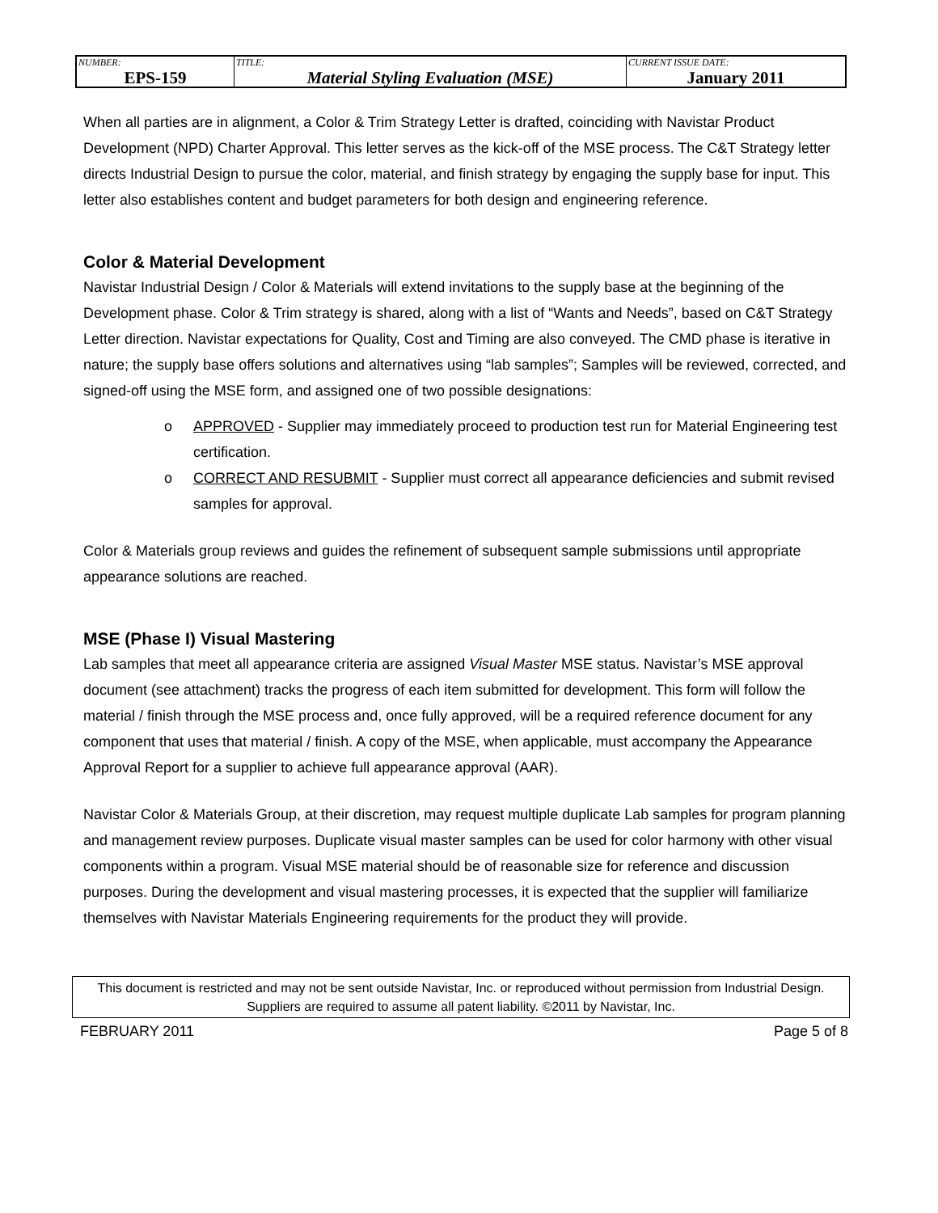| NUMBER: EPS-159 | TITLE: Material Styling Evaluation (MSE) | CURRENT ISSUE DATE: January 2011 |
When all parties are in alignment, a Color & Trim Strategy Letter is drafted, coinciding with Navistar Product Development (NPD) Charter Approval. This letter serves as the kick-off of the MSE process. The C&T Strategy letter directs Industrial Design to pursue the color, material, and finish strategy by engaging the supply base for input. This letter also establishes content and budget parameters for both design and engineering reference.
Color & Material Development
Navistar Industrial Design / Color & Materials will extend invitations to the supply base at the beginning of the Development phase. Color & Trim strategy is shared, along with a list of “Wants and Needs”, based on C&T Strategy Letter direction. Navistar expectations for Quality, Cost and Timing are also conveyed. The CMD phase is iterative in nature; the supply base offers solutions and alternatives using “lab samples”; Samples will be reviewed, corrected, and signed-off using the MSE form, and assigned one of two possible designations:
o APPROVED - Supplier may immediately proceed to production test run for Material Engineering test certification.
o CORRECT AND RESUBMIT - Supplier must correct all appearance deficiencies and submit revised samples for approval.
Color & Materials group reviews and guides the refinement of subsequent sample submissions until appropriate appearance solutions are reached.
MSE (Phase I) Visual Mastering
Lab samples that meet all appearance criteria are assigned Visual Master MSE status. Navistar’s MSE approval document (see attachment) tracks the progress of each item submitted for development. This form will follow the material / finish through the MSE process and, once fully approved, will be a required reference document for any component that uses that material / finish. A copy of the MSE, when applicable, must accompany the Appearance Approval Report for a supplier to achieve full appearance approval (AAR).
Navistar Color & Materials Group, at their discretion, may request multiple duplicate Lab samples for program planning and management review purposes. Duplicate visual master samples can be used for color harmony with other visual components within a program. Visual MSE material should be of reasonable size for reference and discussion purposes. During the development and visual mastering processes, it is expected that the supplier will familiarize themselves with Navistar Materials Engineering requirements for the product they will provide.
This document is restricted and may not be sent outside Navistar, Inc. or reproduced without permission from Industrial Design. Suppliers are required to assume all patent liability. ©2011 by Navistar, Inc.
FEBRUARY 2011 Page 5 of 8